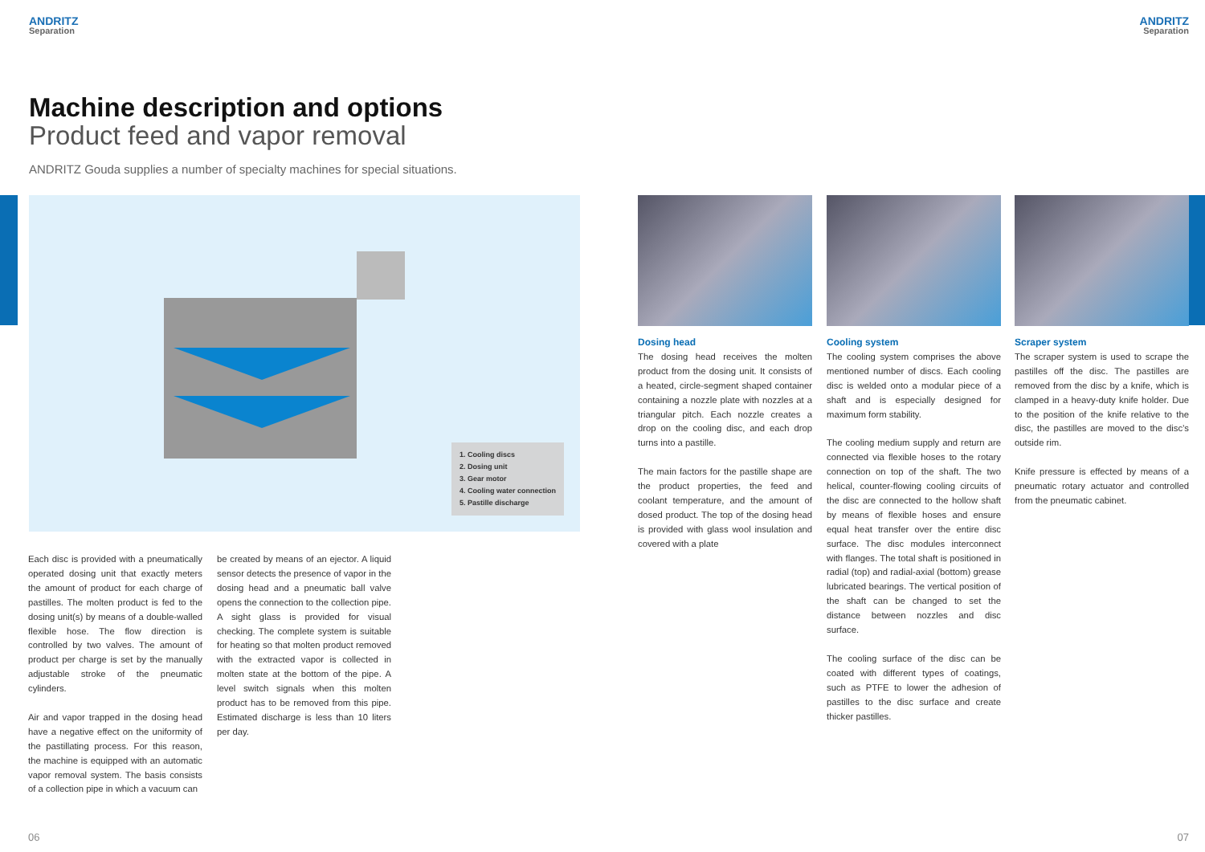ANDRITZ
Separation
ANDRITZ
Separation
Machine description and options
Product feed and vapor removal
ANDRITZ Gouda supplies a number of specialty machines for special situations.
1. Cooling discs
2. Dosing unit
3. Gear motor
4. Cooling water connection
5. Pastille discharge
Each disc is provided with a pneumatically operated dosing unit that exactly meters the amount of product for each charge of pastilles. The molten product is fed to the dosing unit(s) by means of a double-walled flexible hose. The flow direction is controlled by two valves. The amount of product per charge is set by the manually adjustable stroke of the pneumatic cylinders.
Air and vapor trapped in the dosing head have a negative effect on the uniformity of the pastillating process. For this reason, the machine is equipped with an automatic vapor removal system. The basis consists of a collection pipe in which a vacuum can
be created by means of an ejector. A liquid sensor detects the presence of vapor in the dosing head and a pneumatic ball valve opens the connection to the collection pipe. A sight glass is provided for visual checking. The complete system is suitable for heating so that molten product removed with the extracted vapor is collected in molten state at the bottom of the pipe. A level switch signals when this molten product has to be removed from this pipe. Estimated discharge is less than 10 liters per day.
Dosing head
The dosing head receives the molten product from the dosing unit. It consists of a heated, circle-segment shaped container containing a nozzle plate with nozzles at a triangular pitch. Each nozzle creates a drop on the cooling disc, and each drop turns into a pastille.
The main factors for the pastille shape are the product properties, the feed and coolant temperature, and the amount of dosed product. The top of the dosing head is provided with glass wool insulation and covered with a plate
Cooling system
The cooling system comprises the above mentioned number of discs. Each cooling disc is welded onto a modular piece of a shaft and is especially designed for maximum form stability.
The cooling medium supply and return are connected via flexible hoses to the rotary connection on top of the shaft. The two helical, counter-flowing cooling circuits of the disc are connected to the hollow shaft by means of flexible hoses and ensure equal heat transfer over the entire disc surface. The disc modules interconnect with flanges. The total shaft is positioned in radial (top) and radial-axial (bottom) grease lubricated bearings. The vertical position of the shaft can be changed to set the distance between nozzles and disc surface.
The cooling surface of the disc can be coated with different types of coatings, such as PTFE to lower the adhesion of pastilles to the disc surface and create thicker pastilles.
Scraper system
The scraper system is used to scrape the pastilles off the disc. The pastilles are removed from the disc by a knife, which is clamped in a heavy-duty knife holder. Due to the position of the knife relative to the disc, the pastilles are moved to the disc’s outside rim.
Knife pressure is effected by means of a pneumatic rotary actuator and controlled from the pneumatic cabinet.
06 07